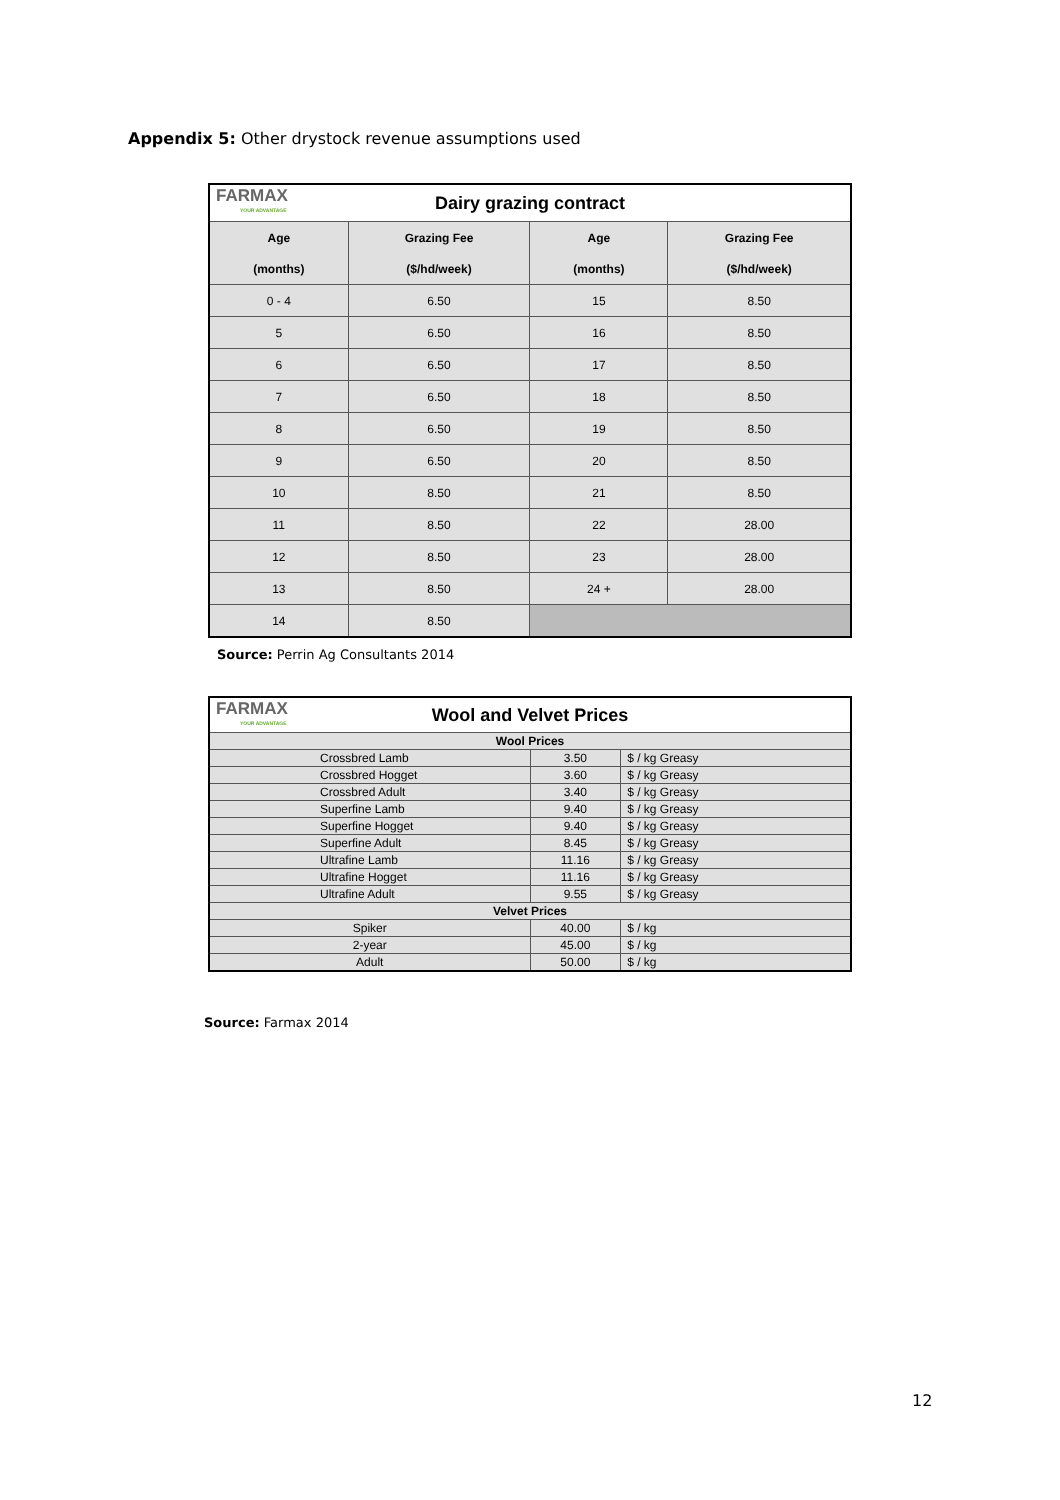Appendix 5: Other drystock revenue assumptions used
| FARMAX YOUR ADVANTAGE Dairy grazing contract | | | |
| Age | Grazing Fee | Age | Grazing Fee |
| (months) | ($/hd/week) | (months) | ($/hd/week) |
| 0 - 4 | 6.50 | 15 | 8.50 |
| 5 | 6.50 | 16 | 8.50 |
| 6 | 6.50 | 17 | 8.50 |
| 7 | 6.50 | 18 | 8.50 |
| 8 | 6.50 | 19 | 8.50 |
| 9 | 6.50 | 20 | 8.50 |
| 10 | 8.50 | 21 | 8.50 |
| 11 | 8.50 | 22 | 28.00 |
| 12 | 8.50 | 23 | 28.00 |
| 13 | 8.50 | 24 + | 28.00 |
| 14 | 8.50 | | |
Source: Perrin Ag Consultants 2014
| FARMAX YOUR ADVANTAGE Wool and Velvet Prices | | |
| Wool Prices | | |
| Crossbred Lamb | 3.50 | $ / kg Greasy |
| Crossbred Hogget | 3.60 | $ / kg Greasy |
| Crossbred Adult | 3.40 | $ / kg Greasy |
| Superfine Lamb | 9.40 | $ / kg Greasy |
| Superfine Hogget | 9.40 | $ / kg Greasy |
| Superfine Adult | 8.45 | $ / kg Greasy |
| Ultrafine Lamb | 11.16 | $ / kg Greasy |
| Ultrafine Hogget | 11.16 | $ / kg Greasy |
| Ultrafine Adult | 9.55 | $ / kg Greasy |
| Velvet Prices | | |
| Spiker | 40.00 | $ / kg |
| 2-year | 45.00 | $ / kg |
| Adult | 50.00 | $ / kg |
Source: Farmax 2014
12